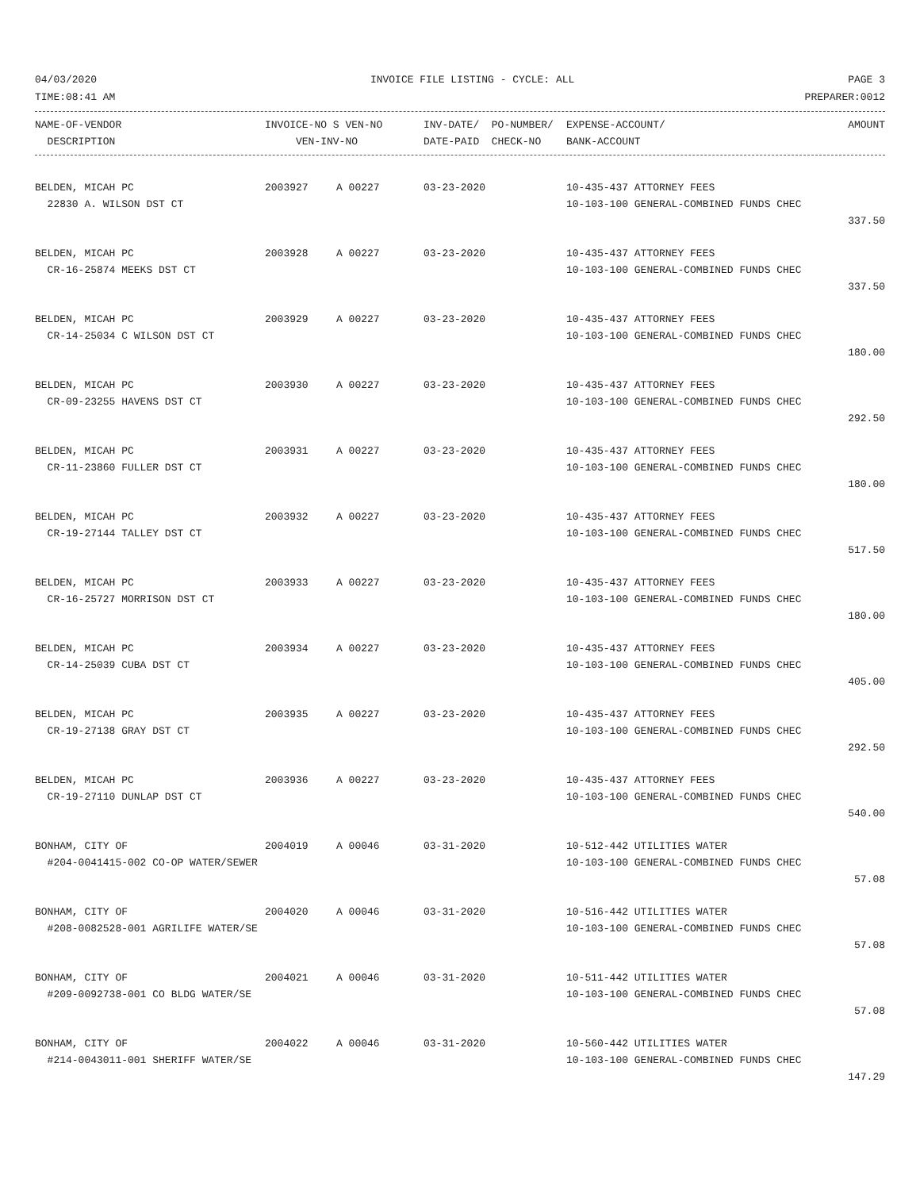04/03/2020 INVOICE FILE LISTING - CYCLE: ALL PAGE 3
TIME:08:41 AM PREPARER:0012
| NAME-OF-VENDOR | INVOICE-NO S VEN-NO | INV-DATE/ PO-NUMBER/ | EXPENSE-ACCOUNT/ | AMOUNT |
| --- | --- | --- | --- | --- |
| DESCRIPTION | VEN-INV-NO | DATE-PAID CHECK-NO | BANK-ACCOUNT | |
| BELDEN, MICAH PC | 2003927 | A 00227 | 03-23-2020 | 10-435-437 ATTORNEY FEES | |
| 22830 A. WILSON DST CT | | | | 10-103-100 GENERAL-COMBINED FUNDS CHEC | |
| | | | | | 337.50 |
| BELDEN, MICAH PC | 2003928 | A 00227 | 03-23-2020 | 10-435-437 ATTORNEY FEES | |
| CR-16-25874 MEEKS DST CT | | | | 10-103-100 GENERAL-COMBINED FUNDS CHEC | |
| | | | | | 337.50 |
| BELDEN, MICAH PC | 2003929 | A 00227 | 03-23-2020 | 10-435-437 ATTORNEY FEES | |
| CR-14-25034 C WILSON DST CT | | | | 10-103-100 GENERAL-COMBINED FUNDS CHEC | |
| | | | | | 180.00 |
| BELDEN, MICAH PC | 2003930 | A 00227 | 03-23-2020 | 10-435-437 ATTORNEY FEES | |
| CR-09-23255 HAVENS DST CT | | | | 10-103-100 GENERAL-COMBINED FUNDS CHEC | |
| | | | | | 292.50 |
| BELDEN, MICAH PC | 2003931 | A 00227 | 03-23-2020 | 10-435-437 ATTORNEY FEES | |
| CR-11-23860 FULLER DST CT | | | | 10-103-100 GENERAL-COMBINED FUNDS CHEC | |
| | | | | | 180.00 |
| BELDEN, MICAH PC | 2003932 | A 00227 | 03-23-2020 | 10-435-437 ATTORNEY FEES | |
| CR-19-27144 TALLEY DST CT | | | | 10-103-100 GENERAL-COMBINED FUNDS CHEC | |
| | | | | | 517.50 |
| BELDEN, MICAH PC | 2003933 | A 00227 | 03-23-2020 | 10-435-437 ATTORNEY FEES | |
| CR-16-25727 MORRISON DST CT | | | | 10-103-100 GENERAL-COMBINED FUNDS CHEC | |
| | | | | | 180.00 |
| BELDEN, MICAH PC | 2003934 | A 00227 | 03-23-2020 | 10-435-437 ATTORNEY FEES | |
| CR-14-25039 CUBA DST CT | | | | 10-103-100 GENERAL-COMBINED FUNDS CHEC | |
| | | | | | 405.00 |
| BELDEN, MICAH PC | 2003935 | A 00227 | 03-23-2020 | 10-435-437 ATTORNEY FEES | |
| CR-19-27138 GRAY DST CT | | | | 10-103-100 GENERAL-COMBINED FUNDS CHEC | |
| | | | | | 292.50 |
| BELDEN, MICAH PC | 2003936 | A 00227 | 03-23-2020 | 10-435-437 ATTORNEY FEES | |
| CR-19-27110 DUNLAP DST CT | | | | 10-103-100 GENERAL-COMBINED FUNDS CHEC | |
| | | | | | 540.00 |
| BONHAM, CITY OF | 2004019 | A 00046 | 03-31-2020 | 10-512-442 UTILITIES WATER | |
| #204-0041415-002 CO-OP WATER/SEWER | | | | 10-103-100 GENERAL-COMBINED FUNDS CHEC | |
| | | | | | 57.08 |
| BONHAM, CITY OF | 2004020 | A 00046 | 03-31-2020 | 10-516-442 UTILITIES WATER | |
| #208-0082528-001 AGRILIFE WATER/SE | | | | 10-103-100 GENERAL-COMBINED FUNDS CHEC | |
| | | | | | 57.08 |
| BONHAM, CITY OF | 2004021 | A 00046 | 03-31-2020 | 10-511-442 UTILITIES WATER | |
| #209-0092738-001 CO BLDG WATER/SE | | | | 10-103-100 GENERAL-COMBINED FUNDS CHEC | |
| | | | | | 57.08 |
| BONHAM, CITY OF | 2004022 | A 00046 | 03-31-2020 | 10-560-442 UTILITIES WATER | |
| #214-0043011-001 SHERIFF WATER/SE | | | | 10-103-100 GENERAL-COMBINED FUNDS CHEC | |
| | | | | | 147.29 |